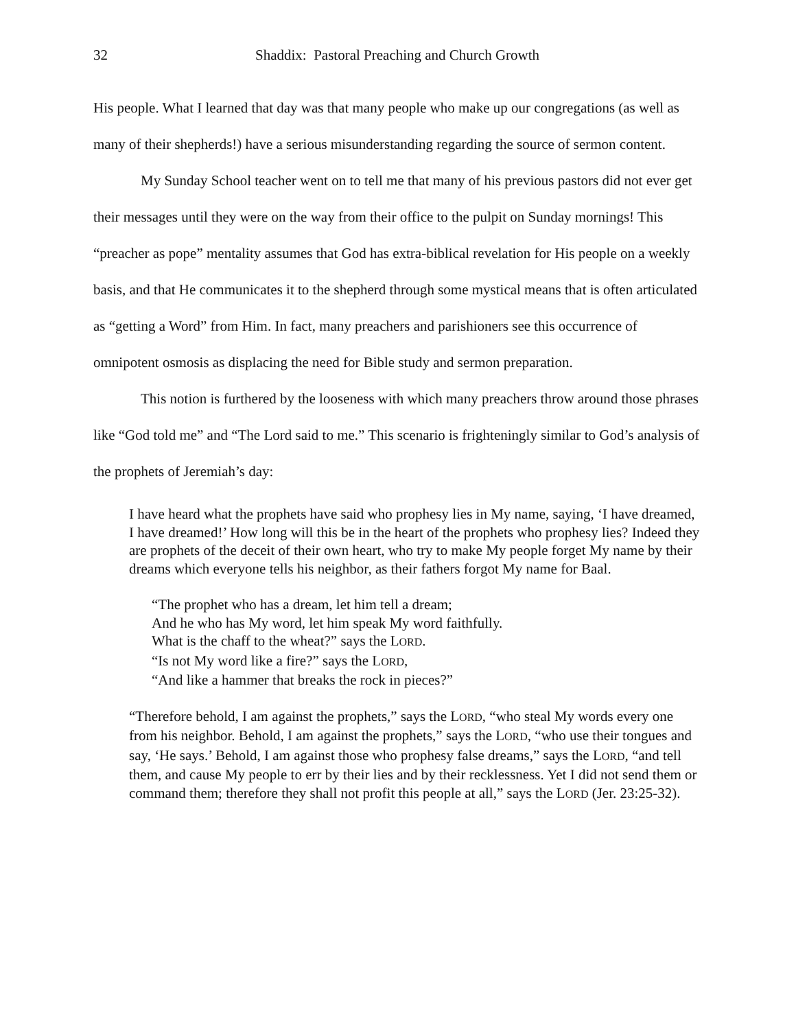32 Shaddix: Pastoral Preaching and Church Growth
His people. What I learned that day was that many people who make up our congregations (as well as many of their shepherds!) have a serious misunderstanding regarding the source of sermon content.
My Sunday School teacher went on to tell me that many of his previous pastors did not ever get their messages until they were on the way from their office to the pulpit on Sunday mornings! This “preacher as pope” mentality assumes that God has extra-biblical revelation for His people on a weekly basis, and that He communicates it to the shepherd through some mystical means that is often articulated as “getting a Word” from Him. In fact, many preachers and parishioners see this occurrence of omnipotent osmosis as displacing the need for Bible study and sermon preparation.
This notion is furthered by the looseness with which many preachers throw around those phrases like “God told me” and “The Lord said to me.” This scenario is frighteningly similar to God’s analysis of the prophets of Jeremiah’s day:
I have heard what the prophets have said who prophesy lies in My name, saying, ‘I have dreamed, I have dreamed!’ How long will this be in the heart of the prophets who prophesy lies? Indeed they are prophets of the deceit of their own heart, who try to make My people forget My name by their dreams which everyone tells his neighbor, as their fathers forgot My name for Baal.
“The prophet who has a dream, let him tell a dream;
And he who has My word, let him speak My word faithfully.
What is the chaff to the wheat?” says the LORD.
“Is not My word like a fire?” says the LORD,
“And like a hammer that breaks the rock in pieces?”
“Therefore behold, I am against the prophets,” says the LORD, “who steal My words every one from his neighbor. Behold, I am against the prophets,” says the LORD, “who use their tongues and say, ‘He says.’ Behold, I am against those who prophesy false dreams,” says the LORD, “and tell them, and cause My people to err by their lies and by their recklessness. Yet I did not send them or command them; therefore they shall not profit this people at all,” says the LORD (Jer. 23:25-32).